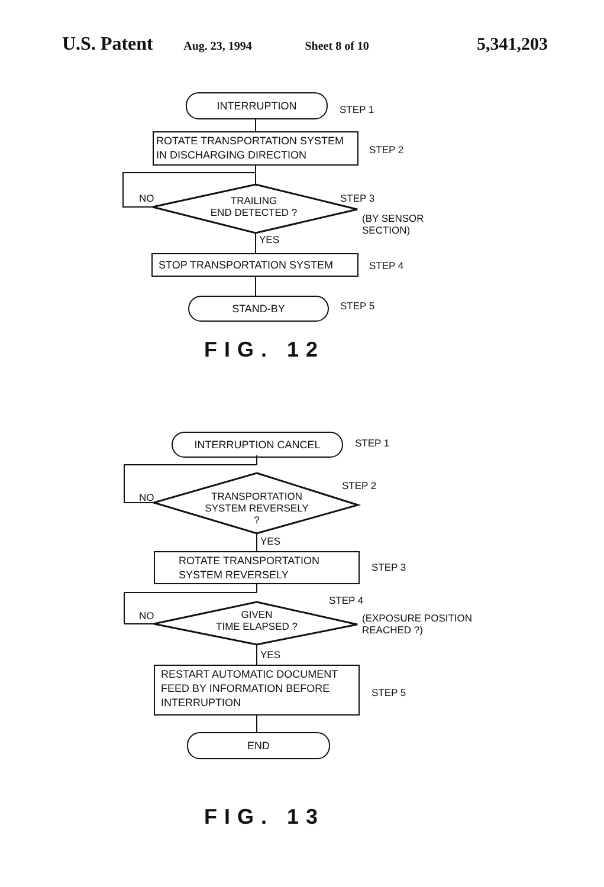U.S. Patent
Aug. 23, 1994 Sheet 8 of 10
5,341,203
INTERRUPTION
STEP 1
ROTATE TRANSPORTATION SYSTEM
IN DISCHARGING DIRECTION
STEP 2
NO
TRAILING
END DETECTED ?
STEP 3
(BY SENSOR
SECTION)
YES
STOP TRANSPORTATION SYSTEM
STEP 4
STAND-BY STEP 5
FIG. 12
INTERRUPTION CANCEL STEP 1
NO
TRANSPORTATION
SYSTEM REVERSELY
?
STEP 2
YES
ROTATE TRANSPORTATION
SYSTEM REVERSELY
STEP 3
STEP 4
NO
GIVEN
TIME ELAPSED ?
(EXPOSURE POSITION
REACHED ?)
YES
RESTART AUTOMATIC DOCUMENT
FEED BY INFORMATION BEFORE
INTERRUPTION
STEP 5
END
FIG. 13